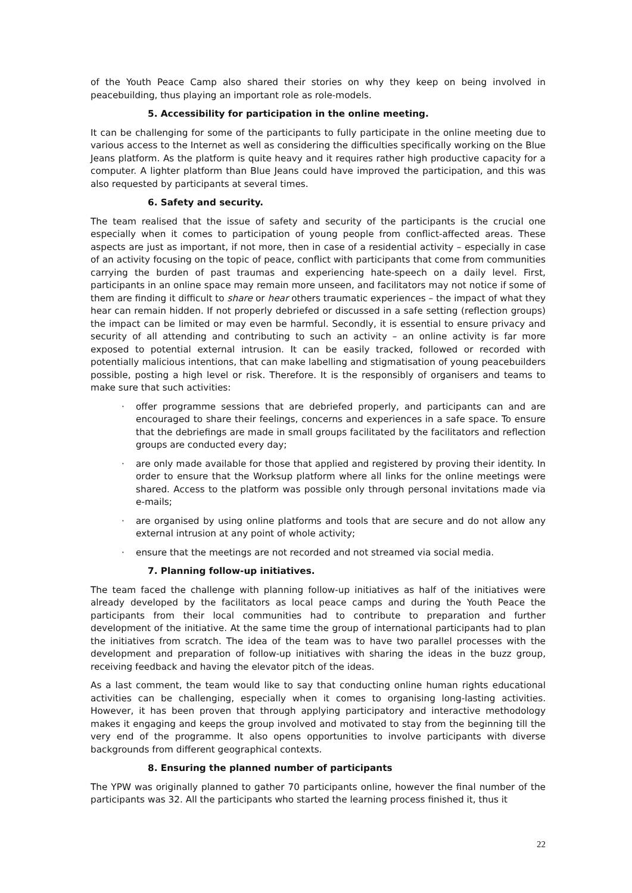of the Youth Peace Camp also shared their stories on why they keep on being involved in peacebuilding, thus playing an important role as role-models.
5. Accessibility for participation in the online meeting.
It can be challenging for some of the participants to fully participate in the online meeting due to various access to the Internet as well as considering the difficulties specifically working on the Blue Jeans platform. As the platform is quite heavy and it requires rather high productive capacity for a computer. A lighter platform than Blue Jeans could have improved the participation, and this was also requested by participants at several times.
6. Safety and security.
The team realised that the issue of safety and security of the participants is the crucial one especially when it comes to participation of young people from conflict-affected areas. These aspects are just as important, if not more, then in case of a residential activity – especially in case of an activity focusing on the topic of peace, conflict with participants that come from communities carrying the burden of past traumas and experiencing hate-speech on a daily level. First, participants in an online space may remain more unseen, and facilitators may not notice if some of them are finding it difficult to share or hear others traumatic experiences – the impact of what they hear can remain hidden. If not properly debriefed or discussed in a safe setting (reflection groups) the impact can be limited or may even be harmful. Secondly, it is essential to ensure privacy and security of all attending and contributing to such an activity – an online activity is far more exposed to potential external intrusion. It can be easily tracked, followed or recorded with potentially malicious intentions, that can make labelling and stigmatisation of young peacebuilders possible, posting a high level or risk. Therefore. It is the responsibly of organisers and teams to make sure that such activities:
· offer programme sessions that are debriefed properly, and participants can and are encouraged to share their feelings, concerns and experiences in a safe space. To ensure that the debriefings are made in small groups facilitated by the facilitators and reflection groups are conducted every day;
· are only made available for those that applied and registered by proving their identity. In order to ensure that the Worksup platform where all links for the online meetings were shared. Access to the platform was possible only through personal invitations made via e-mails;
· are organised by using online platforms and tools that are secure and do not allow any external intrusion at any point of whole activity;
· ensure that the meetings are not recorded and not streamed via social media.
7. Planning follow-up initiatives.
The team faced the challenge with planning follow-up initiatives as half of the initiatives were already developed by the facilitators as local peace camps and during the Youth Peace the participants from their local communities had to contribute to preparation and further development of the initiative. At the same time the group of international participants had to plan the initiatives from scratch. The idea of the team was to have two parallel processes with the development and preparation of follow-up initiatives with sharing the ideas in the buzz group, receiving feedback and having the elevator pitch of the ideas.
As a last comment, the team would like to say that conducting online human rights educational activities can be challenging, especially when it comes to organising long-lasting activities. However, it has been proven that through applying participatory and interactive methodology makes it engaging and keeps the group involved and motivated to stay from the beginning till the very end of the programme. It also opens opportunities to involve participants with diverse backgrounds from different geographical contexts.
8. Ensuring the planned number of participants
The YPW was originally planned to gather 70 participants online, however the final number of the participants was 32. All the participants who started the learning process finished it, thus it
22